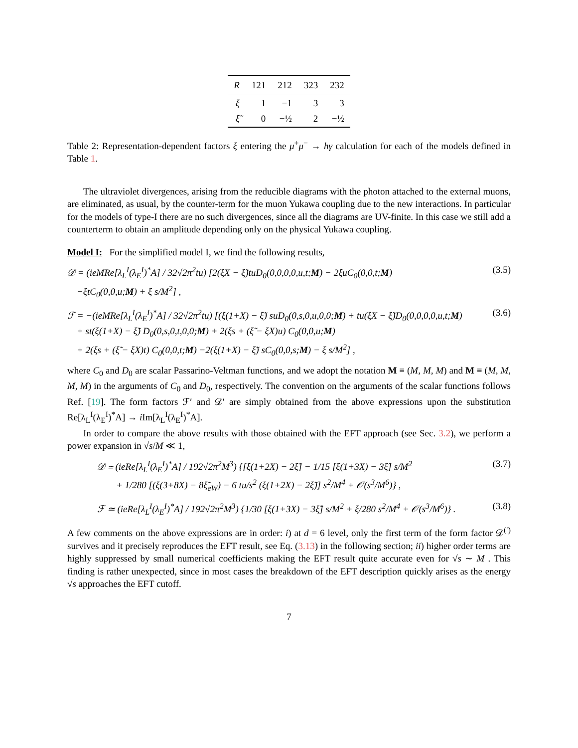| R | 121 | 212 | 323 | 232 |
| --- | --- | --- | --- | --- |
| ξ | 1 | −1 | 3 | 3 |
| ξ̃ | 0 | −½ | 2 | −½ |
Table 2: Representation-dependent factors ξ entering the μ<sup>+</sup>μ<sup>−</sup> → hγ calculation for each of the models defined in Table 1.
The ultraviolet divergences, arising from the reducible diagrams with the photon attached to the external muons, are eliminated, as usual, by the counter-term for the muon Yukawa coupling due to the new interactions. In particular for the models of type-I there are no such divergences, since all the diagrams are UV-finite. In this case we still add a counterterm to obtain an amplitude depending only on the physical Yukawa coupling.
Model I: For the simplified model I, we find the following results,
𝒟 = (ieMRe[λ<sub>L</sub><sup>I</sup>(λ<sub>E</sub><sup>I</sup>)<sup>*</sup>A] / 32√2π<sup>2</sup>tu) [2(ξX − ξ̃)tuD<sub>0</sub>(0,0,0,0,u,t;M) − 2ξuC<sub>0</sub>(0,0,t;M)
−ξtC<sub>0</sub>(0,0,u;M) + ξ s/M<sup>2</sup>] ,
(3.5)
ℱ = −(ieMRe[λ<sub>L</sub><sup>I</sup>(λ<sub>E</sub><sup>I</sup>)<sup>*</sup>A] / 32√2π<sup>2</sup>tu) [(ξ(1+X) − ξ̃) suD<sub>0</sub>(0,s,0,u,0,0;M) + tu(ξX − ξ̃)D<sub>0</sub>(0,0,0,0,u,t;M)
+ st(ξ(1+X) − ξ̃) D<sub>0</sub>(0,s,0,t,0,0;M) + 2(ξs + (ξ̃ − ξX)u) C<sub>0</sub>(0,0,u;M)
+ 2(ξs + (ξ̃ − ξX)t) C<sub>0</sub>(0,0,t;M) −2(ξ(1+X) − ξ̃) sC<sub>0</sub>(0,0,s;M) − ξ s/M<sup>2</sup>] ,
(3.6)
where C<sub>0</sub> and D<sub>0</sub> are scalar Passarino-Veltman functions, and we adopt the notation M ≡ (M, M, M) and M ≡ (M, M, M, M) in the arguments of C<sub>0</sub> and D<sub>0</sub>, respectively. The convention on the arguments of the scalar functions follows Ref. [19]. The form factors ℱ′ and 𝒟′ are simply obtained from the above expressions upon the substitution Re[λ<sub>L</sub><sup>I</sup>(λ<sub>E</sub><sup>I</sup>)<sup>*</sup>A] → i Im[λ<sub>L</sub><sup>I</sup>(λ<sub>E</sub><sup>I</sup>)<sup>*</sup>A].
In order to compare the above results with those obtained with the EFT approach (see Sec. 3.2), we perform a power expansion in √s/M ≪ 1,
𝒟 ≃ (ieRe[λ<sub>L</sub><sup>I</sup>(λ<sub>E</sub><sup>I</sup>)<sup>*</sup>A] / 192√2π<sup>2</sup>M<sup>3</sup>) {[ξ(1+2X) − 2ξ̃] − 1/15 [ξ(1+3X) − 3ξ̃] s/M<sup>2</sup>
+ 1/280 [(ξ(3+8X) − 8ξ̃<sub>eW</sub>) − 6 tu/s<sup>2</sup> (ξ(1+2X) − 2ξ̃)] s<sup>2</sup>/M<sup>4</sup> + 𝒪(s<sup>3</sup>/M<sup>6</sup>)} ,
(3.7)
ℱ ≃ (ieRe[λ<sub>L</sub><sup>I</sup>(λ<sub>E</sub><sup>I</sup>)<sup>*</sup>A] / 192√2π<sup>2</sup>M<sup>3</sup>) {1/30 [ξ(1+3X) − 3ξ̃] s/M<sup>2</sup> + ξ/280 s<sup>2</sup>/M<sup>4</sup> + 𝒪(s<sup>3</sup>/M<sup>6</sup>)} .
(3.8)
A few comments on the above expressions are in order: i) at d = 6 level, only the first term of the form factor 𝒟<sup>(′)</sup> survives and it precisely reproduces the EFT result, see Eq. (3.13) in the following section; ii) higher order terms are highly suppressed by small numerical coefficients making the EFT result quite accurate even for √s ∼ M . This finding is rather unexpected, since in most cases the breakdown of the EFT description quickly arises as the energy √s approaches the EFT cutoff.
7